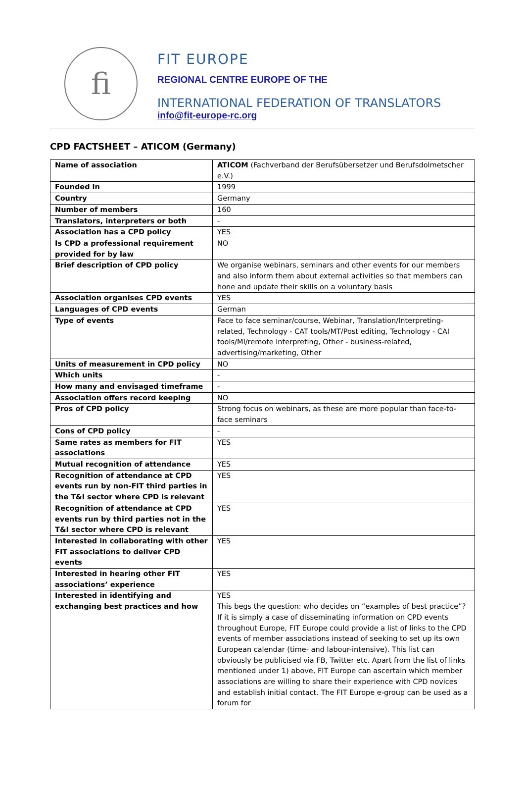fi
FIT EUROPE
REGIONAL CENTRE EUROPE OF THE
INTERNATIONAL FEDERATION OF TRANSLATORS
info@fit-europe-rc.org
CPD FACTSHEET – ATICOM (Germany)
| Name of association | ATICOM (Fachverband der Berufsübersetzer und Berufsdolmetscher e.V.) |
| Founded in | 1999 |
| Country | Germany |
| Number of members | 160 |
| Translators, interpreters or both | - |
| Association has a CPD policy | YES |
| Is CPD a professional requirement provided for by law | NO |
| Brief description of CPD policy | We organise webinars, seminars and other events for our members and also inform them about external activities so that members can hone and update their skills on a voluntary basis |
| Association organises CPD events | YES |
| Languages of CPD events | German |
| Type of events | Face to face seminar/course, Webinar, Translation/Interpreting-related, Technology - CAT tools/MT/Post editing, Technology - CAI tools/MI/remote interpreting, Other - business-related, advertising/marketing, Other |
| Units of measurement in CPD policy | NO |
| Which units | - |
| How many and envisaged timeframe | - |
| Association offers record keeping | NO |
| Pros of CPD policy | Strong focus on webinars, as these are more popular than face-to-face seminars |
| Cons of CPD policy | - |
| Same rates as members for FIT associations | YES |
| Mutual recognition of attendance | YES |
| Recognition of attendance at CPD events run by non-FIT third parties in the T&I sector where CPD is relevant | YES |
| Recognition of attendance at CPD events run by third parties not in the T&I sector where CPD is relevant | YES |
| Interested in collaborating with other FIT associations to deliver CPD events | YES |
| Interested in hearing other FIT associations’ experience | YES |
| Interested in identifying and exchanging best practices and how | YES This begs the question: who decides on “examples of best practice”? If it is simply a case of disseminating information on CPD events throughout Europe, FIT Europe could provide a list of links to the CPD events of member associations instead of seeking to set up its own European calendar (time- and labour-intensive). This list can obviously be publicised via FB, Twitter etc. Apart from the list of links mentioned under 1) above, FIT Europe can ascertain which member associations are willing to share their experience with CPD novices and establish initial contact. The FIT Europe e-group can be used as a forum for |